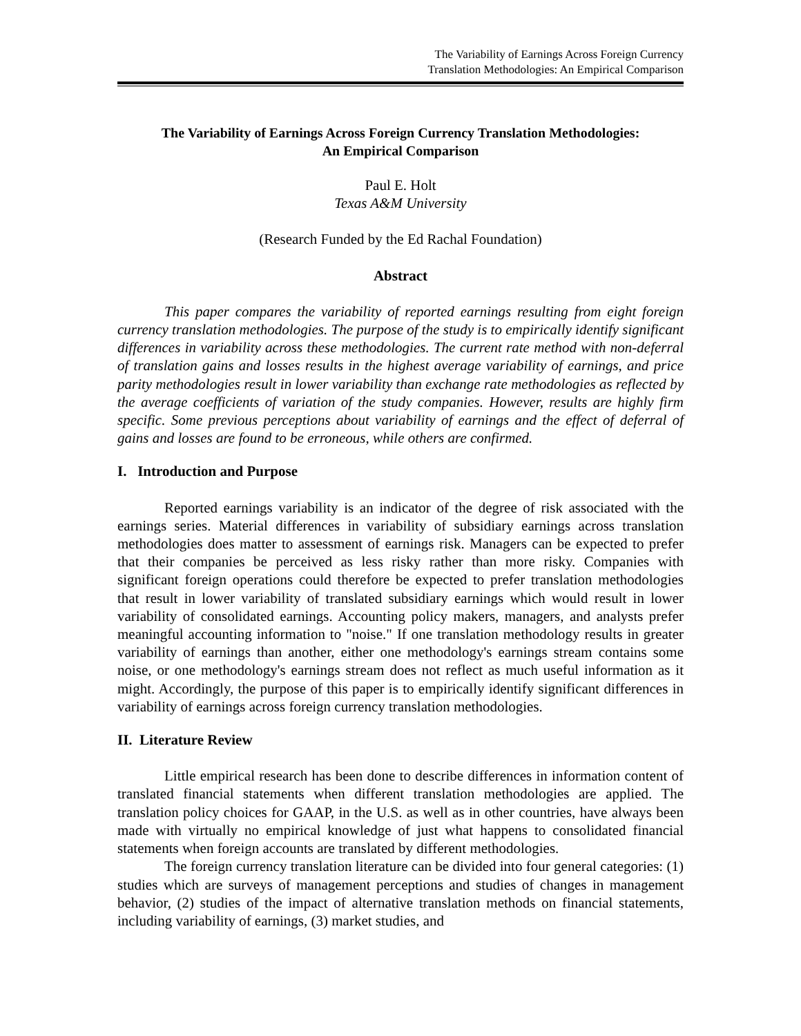The Variability of Earnings Across Foreign Currency
Translation Methodologies: An Empirical Comparison
The Variability of Earnings Across Foreign Currency Translation Methodologies:
An Empirical Comparison
Paul E. Holt
Texas A&M University
(Research Funded by the Ed Rachal Foundation)
Abstract
This paper compares the variability of reported earnings resulting from eight foreign currency translation methodologies. The purpose of the study is to empirically identify significant differences in variability across these methodologies. The current rate method with non-deferral of translation gains and losses results in the highest average variability of earnings, and price parity methodologies result in lower variability than exchange rate methodologies as reflected by the average coefficients of variation of the study companies. However, results are highly firm specific. Some previous perceptions about variability of earnings and the effect of deferral of gains and losses are found to be erroneous, while others are confirmed.
I. Introduction and Purpose
Reported earnings variability is an indicator of the degree of risk associated with the earnings series. Material differences in variability of subsidiary earnings across translation methodologies does matter to assessment of earnings risk. Managers can be expected to prefer that their companies be perceived as less risky rather than more risky. Companies with significant foreign operations could therefore be expected to prefer translation methodologies that result in lower variability of translated subsidiary earnings which would result in lower variability of consolidated earnings. Accounting policy makers, managers, and analysts prefer meaningful accounting information to "noise." If one translation methodology results in greater variability of earnings than another, either one methodology's earnings stream contains some noise, or one methodology's earnings stream does not reflect as much useful information as it might. Accordingly, the purpose of this paper is to empirically identify significant differences in variability of earnings across foreign currency translation methodologies.
II. Literature Review
Little empirical research has been done to describe differences in information content of translated financial statements when different translation methodologies are applied. The translation policy choices for GAAP, in the U.S. as well as in other countries, have always been made with virtually no empirical knowledge of just what happens to consolidated financial statements when foreign accounts are translated by different methodologies.
The foreign currency translation literature can be divided into four general categories: (1) studies which are surveys of management perceptions and studies of changes in management behavior, (2) studies of the impact of alternative translation methods on financial statements, including variability of earnings, (3) market studies, and